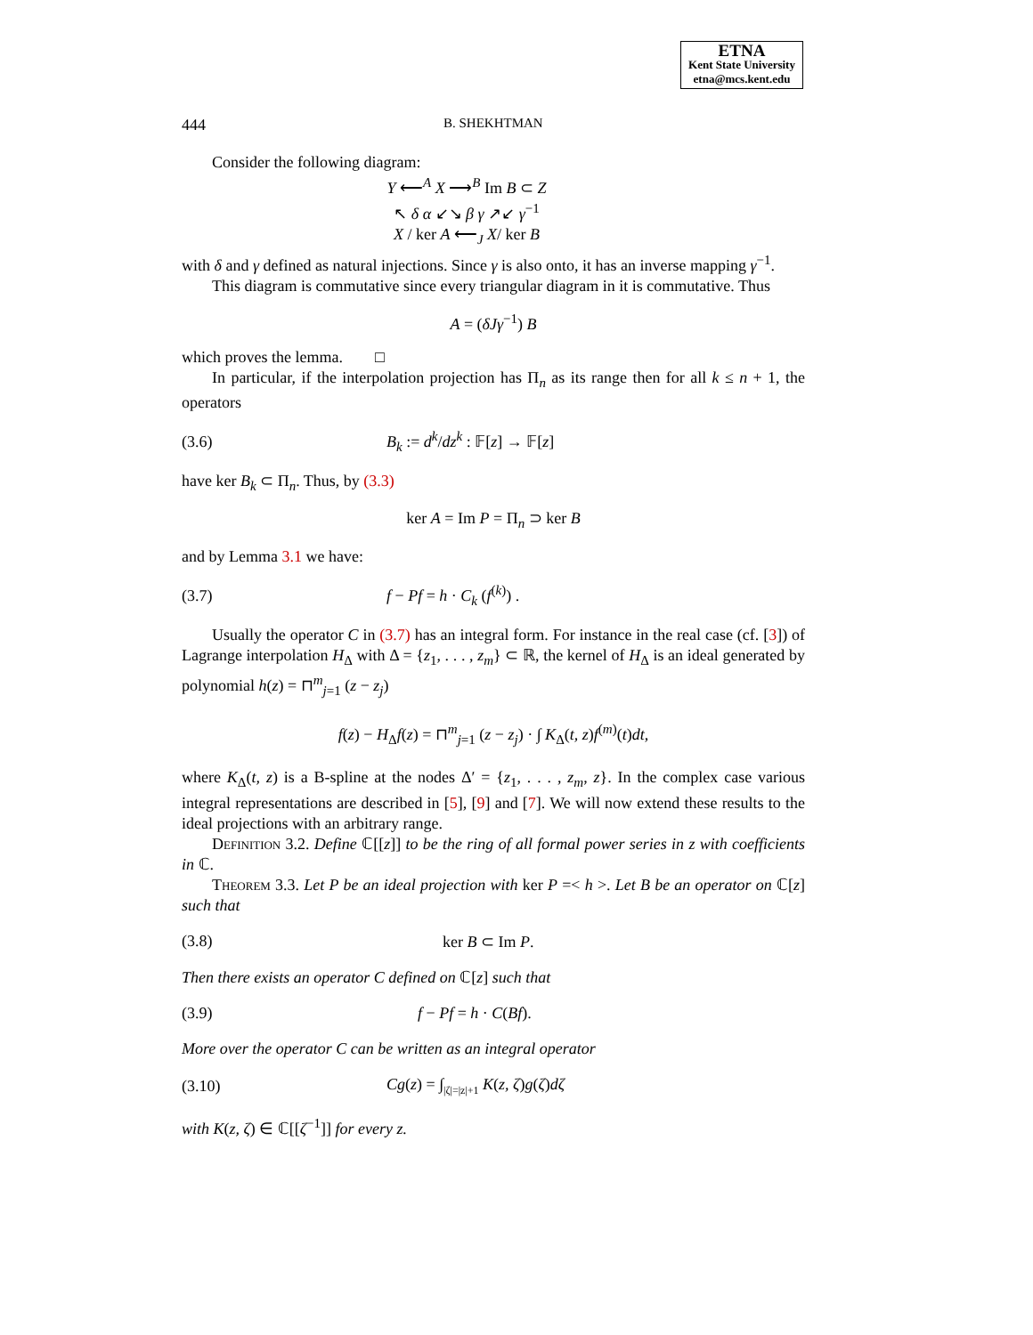ETNA
Kent State University
etna@mcs.kent.edu
444 B. SHEKHTMAN
Consider the following diagram:
Y ⟵<sup>A</sup> X ⟶<sup>B</sup> Im B ⊂ Z
↖ δ α ↙↘ β γ ↗↙ γ<sup>−1</sup>
X / ker A ⟵<sub>J</sub> X/ ker B
with δ and γ defined as natural injections. Since γ is also onto, it has an inverse mapping γ<sup>−1</sup>.
This diagram is commutative since every triangular diagram in it is commutative. Thus
A = (δJγ<sup>−1</sup>) B
which proves the lemma. □
In particular, if the interpolation projection has Π<sub>n</sub> as its range then for all k ≤ n + 1, the operators
(3.6) B<sub>k</sub> := d<sup>k</sup>/dz<sup>k</sup> : 𝔽[z] → 𝔽[z]
have ker B<sub>k</sub> ⊂ Π<sub>n</sub>. Thus, by (3.3)
ker A = Im P = Π<sub>n</sub> ⊃ ker B
and by Lemma 3.1 we have:
(3.7) f − Pf = h · C<sub>k</sub> (f<sup>(k)</sup>) .
Usually the operator C in (3.7) has an integral form. For instance in the real case (cf. [3]) of Lagrange interpolation H<sub>Δ</sub> with Δ = {z<sub>1</sub>, . . . , z<sub>m</sub>} ⊂ ℝ, the kernel of H<sub>Δ</sub> is an ideal generated by polynomial h(z) = ⊓<sup>m</sup><sub>j=1</sub> (z − z<sub>j</sub>)
f(z) − H<sub>Δ</sub>f(z) = ⊓<sup>m</sup><sub>j=1</sub> (z − z<sub>j</sub>) · ∫ K<sub>Δ</sub>(t, z)f<sup>(m)</sup>(t)dt,
where K<sub>Δ</sub>(t, z) is a B-spline at the nodes Δ′ = {z<sub>1</sub>, . . . , z<sub>m</sub>, z}. In the complex case various integral representations are described in [5], [9] and [7]. We will now extend these results to the ideal projections with an arbitrary range.
Definition 3.2. Define ℂ[[z]] to be the ring of all formal power series in z with coefficients in ℂ.
Theorem 3.3. Let P be an ideal projection with ker P =< h >. Let B be an operator on ℂ[z] such that
(3.8) ker B ⊂ Im P.
Then there exists an operator C defined on ℂ[z] such that
(3.9) f − Pf = h · C(Bf).
More over the operator C can be written as an integral operator
(3.10) Cg(z) = ∫<sub>|ζ|=|z|+1</sub> K(z, ζ)g(ζ)dζ
with K(z, ζ) ∈ ℂ[[ζ<sup>−1</sup>]] for every z.